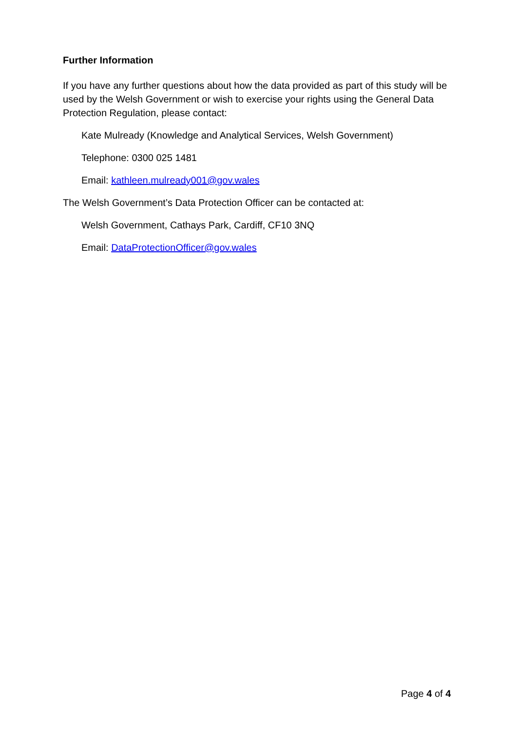Further Information
If you have any further questions about how the data provided as part of this study will be used by the Welsh Government or wish to exercise your rights using the General Data Protection Regulation, please contact:
Kate Mulready (Knowledge and Analytical Services, Welsh Government)
Telephone: 0300 025 1481
Email: kathleen.mulready001@gov.wales
The Welsh Government’s Data Protection Officer can be contacted at:
Welsh Government, Cathays Park, Cardiff, CF10 3NQ
Email: DataProtectionOfficer@gov.wales
Page 4 of 4